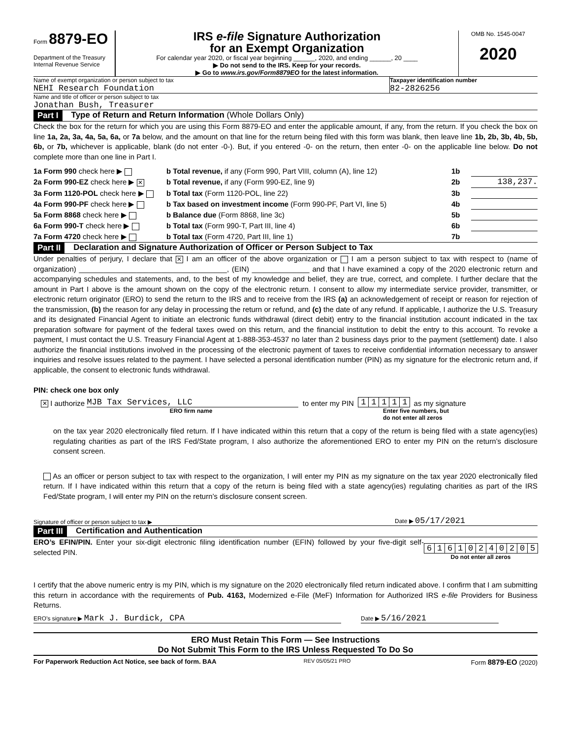Form 8879-EO
Department of the Treasury
Internal Revenue Service
IRS e-file Signature Authorization
for an Exempt Organization
For calendar year 2020, or fiscal year beginning ______, 2020, and ending ______, 20 ____
▶ Do not send to the IRS. Keep for your records.
▶ Go to www.irs.gov/Form8879EO for the latest information.
OMB No. 1545-0047
2020
Name of exempt organization or person subject to tax
Taxpayer identification number
NEHI Research Foundation 82-2826256
Name and title of officer or person subject to tax
Jonathan Bush, Treasurer
Part I Type of Return and Return Information (Whole Dollars Only)
Check the box for the return for which you are using this Form 8879-EO and enter the applicable amount, if any, from the return. If you check the box on line 1a, 2a, 3a, 4a, 5a, 6a, or 7a below, and the amount on that line for the return being filed with this form was blank, then leave line 1b, 2b, 3b, 4b, 5b, 6b, or 7b, whichever is applicable, blank (do not enter -0-). But, if you entered -0- on the return, then enter -0- on the applicable line below. Do not complete more than one line in Part I.
1a Form 990 check here ▶ b Total revenue, if any (Form 990, Part VIII, column (A), line 12)
1b
2a Form 990-EZ check here ▶ ✕
b Total revenue, if any (Form 990-EZ, line 9)
2b 138,237.
3a Form 1120-POL check here ▶ b Total tax (Form 1120-POL, line 22)
3b
4a Form 990-PF check here ▶ b Tax based on investment income (Form 990-PF, Part VI, line 5)
4b
5a Form 8868 check here ▶ b Balance due (Form 8868, line 3c)
5b
6a Form 990-T check here ▶ b Total tax (Form 990-T, Part III, line 4)
6b
7a Form 4720 check here ▶ b Total tax (Form 4720, Part III, line 1)
7b
Part II Declaration and Signature Authorization of Officer or Person Subject to Tax
Under penalties of perjury, I declare that ✕ I am an officer of the above organization or I am a person subject to tax with respect to (name of organization) ____________________________________, (EIN) ______________ and that I have examined a copy of the 2020 electronic return and accompanying schedules and statements, and, to the best of my knowledge and belief, they are true, correct, and complete. I further declare that the amount in Part I above is the amount shown on the copy of the electronic return. I consent to allow my intermediate service provider, transmitter, or electronic return originator (ERO) to send the return to the IRS and to receive from the IRS (a) an acknowledgement of receipt or reason for rejection of the transmission, (b) the reason for any delay in processing the return or refund, and (c) the date of any refund. If applicable, I authorize the U.S. Treasury and its designated Financial Agent to initiate an electronic funds withdrawal (direct debit) entry to the financial institution account indicated in the tax preparation software for payment of the federal taxes owed on this return, and the financial institution to debit the entry to this account. To revoke a payment, I must contact the U.S. Treasury Financial Agent at 1-888-353-4537 no later than 2 business days prior to the payment (settlement) date. I also authorize the financial institutions involved in the processing of the electronic payment of taxes to receive confidential information necessary to answer inquiries and resolve issues related to the payment. I have selected a personal identification number (PIN) as my signature for the electronic return and, if applicable, the consent to electronic funds withdrawal.
PIN: check one box only
✕ I authorize MJB Tax Services, LLC to enter my PIN 11111 as my signature
ERO firm name Enter five numbers, but
do not enter all zeros
on the tax year 2020 electronically filed return. If I have indicated within this return that a copy of the return is being filed with a state agency(ies) regulating charities as part of the IRS Fed/State program, I also authorize the aforementioned ERO to enter my PIN on the return’s disclosure consent screen.
As an officer or person subject to tax with respect to the organization, I will enter my PIN as my signature on the tax year 2020 electronically filed return. If I have indicated within this return that a copy of the return is being filed with a state agency(ies) regulating charities as part of the IRS Fed/State program, I will enter my PIN on the return’s disclosure consent screen.
Signature of officer or person subject to tax ▶
Date ▶ 05/17/2021
Part III Certification and Authentication
ERO’s EFIN/PIN. Enter your six-digit electronic filing identification number (EFIN) followed by your five-digit self-selected PIN.
61610240205
Do not enter all zeros
I certify that the above numeric entry is my PIN, which is my signature on the 2020 electronically filed return indicated above. I confirm that I am submitting this return in accordance with the requirements of Pub. 4163, Modernized e-File (MeF) Information for Authorized IRS e-file Providers for Business Returns.
ERO’s signature ▶ Mark J. Burdick, CPA
Date ▶ 5/16/2021
ERO Must Retain This Form — See Instructions
Do Not Submit This Form to the IRS Unless Requested To Do So
For Paperwork Reduction Act Notice, see back of form. BAA REV 05/05/21 PRO Form 8879-EO (2020)